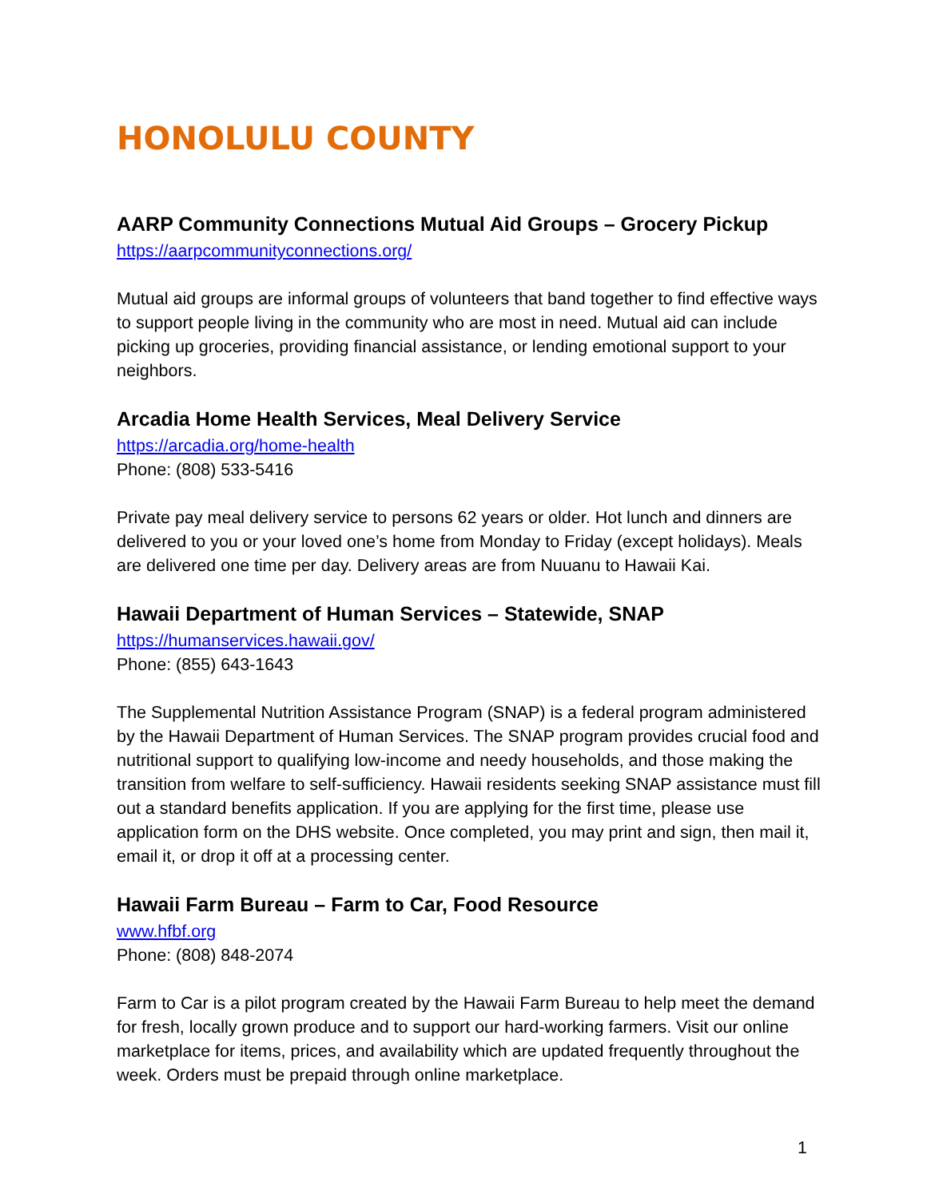HONOLULU COUNTY
AARP Community Connections Mutual Aid Groups – Grocery Pickup
https://aarpcommunityconnections.org/
Mutual aid groups are informal groups of volunteers that band together to find effective ways to support people living in the community who are most in need. Mutual aid can include picking up groceries, providing financial assistance, or lending emotional support to your neighbors.
Arcadia Home Health Services, Meal Delivery Service
https://arcadia.org/home-health
Phone: (808) 533-5416
Private pay meal delivery service to persons 62 years or older. Hot lunch and dinners are delivered to you or your loved one’s home from Monday to Friday (except holidays). Meals are delivered one time per day. Delivery areas are from Nuuanu to Hawaii Kai.
Hawaii Department of Human Services – Statewide, SNAP
https://humanservices.hawaii.gov/
Phone: (855) 643-1643
The Supplemental Nutrition Assistance Program (SNAP) is a federal program administered by the Hawaii Department of Human Services. The SNAP program provides crucial food and nutritional support to qualifying low-income and needy households, and those making the transition from welfare to self-sufficiency. Hawaii residents seeking SNAP assistance must fill out a standard benefits application. If you are applying for the first time, please use application form on the DHS website. Once completed, you may print and sign, then mail it, email it, or drop it off at a processing center.
Hawaii Farm Bureau – Farm to Car, Food Resource
www.hfbf.org
Phone: (808) 848-2074
Farm to Car is a pilot program created by the Hawaii Farm Bureau to help meet the demand for fresh, locally grown produce and to support our hard-working farmers. Visit our online marketplace for items, prices, and availability which are updated frequently throughout the week. Orders must be prepaid through online marketplace.
1